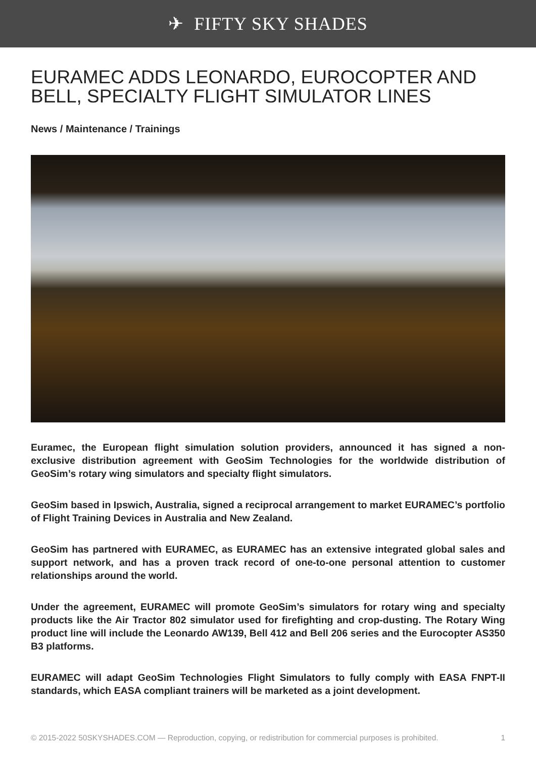✈ FIFTY SKY SHADES
EURAMEC ADDS LEONARDO, EUROCOPTER AND BELL, SPECIALTY FLIGHT SIMULATOR LINES
News / Maintenance / Trainings
Euramec, the European flight simulation solution providers, announced it has signed a non-exclusive distribution agreement with GeoSim Technologies for the worldwide distribution of GeoSim’s rotary wing simulators and specialty flight simulators.
GeoSim based in Ipswich, Australia, signed a reciprocal arrangement to market EURAMEC’s portfolio of Flight Training Devices in Australia and New Zealand.
GeoSim has partnered with EURAMEC, as EURAMEC has an extensive integrated global sales and support network, and has a proven track record of one-to-one personal attention to customer relationships around the world.
Under the agreement, EURAMEC will promote GeoSim’s simulators for rotary wing and specialty products like the Air Tractor 802 simulator used for firefighting and crop-dusting. The Rotary Wing product line will include the Leonardo AW139, Bell 412 and Bell 206 series and the Eurocopter AS350 B3 platforms.
EURAMEC will adapt GeoSim Technologies Flight Simulators to fully comply with EASA FNPT-II standards, which EASA compliant trainers will be marketed as a joint development.
© 2015-2022 50SKYSHADES.COM — Reproduction, copying, or redistribution for commercial purposes is prohibited. 1